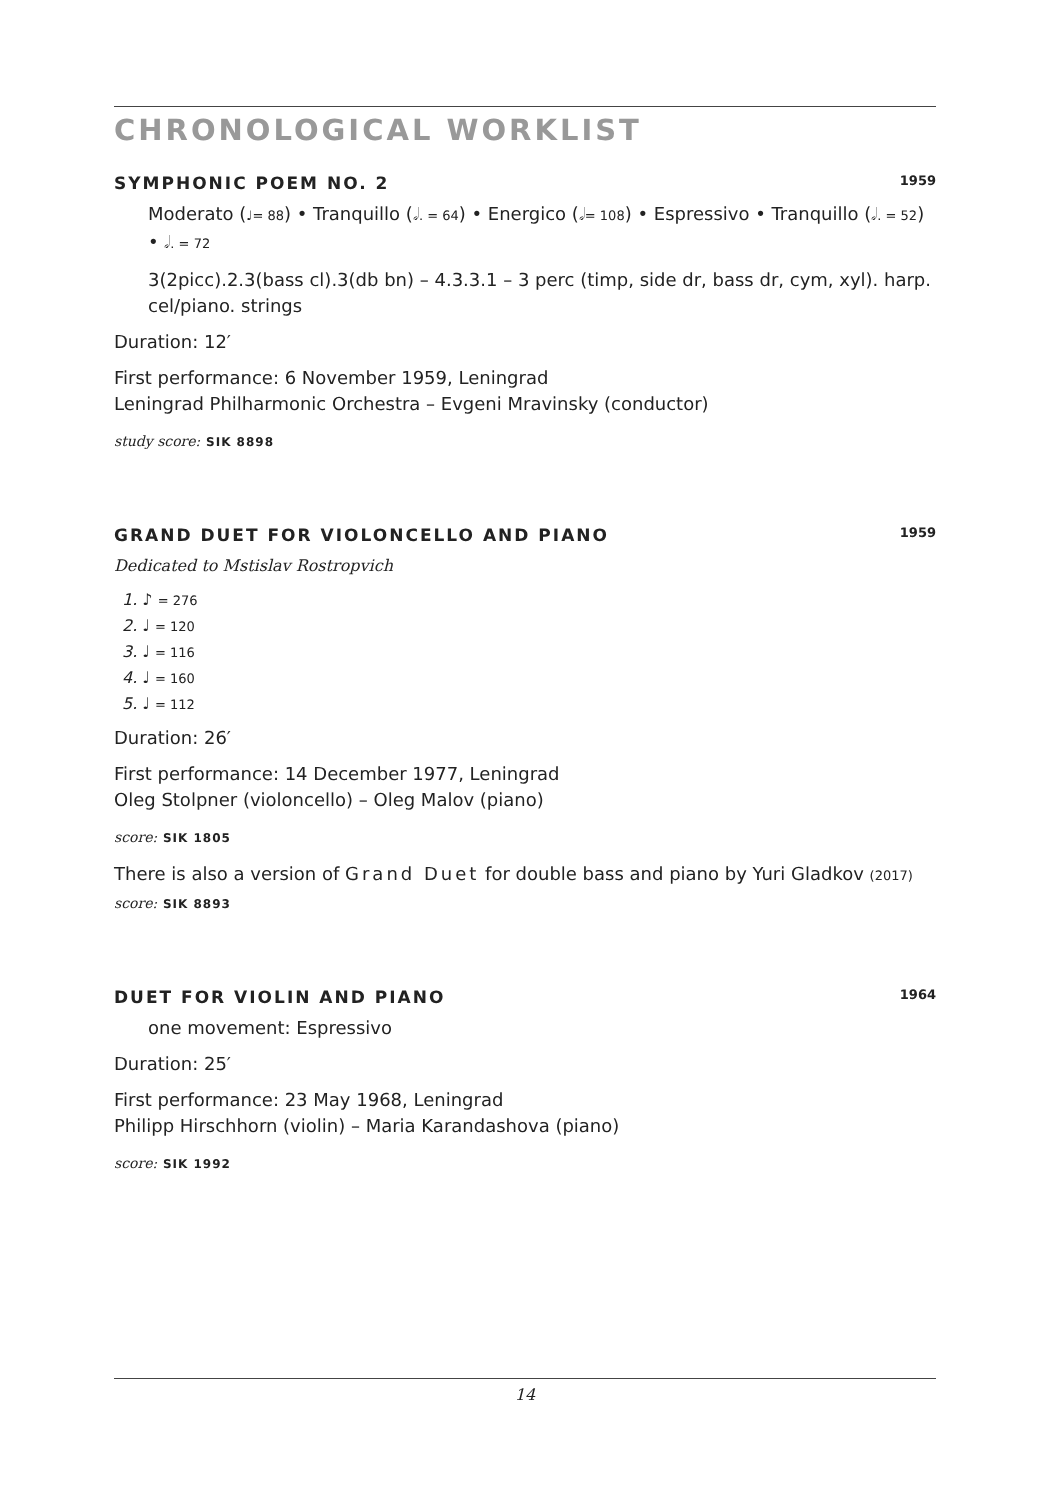CHRONOLOGICAL WORKLIST
SYMPHONIC POEM NO. 2 1959
Moderato (♩= 88) • Tranquillo (𝅗𝅥. = 64) • Energico (𝅗𝅥= 108) • Espressivo • Tranquillo (𝅗𝅥. = 52) • 𝅗𝅥. = 72
3(2picc).2.3(bass cl).3(db bn) – 4.3.3.1 – 3 perc (timp, side dr, bass dr, cym, xyl). harp. cel/piano. strings
Duration: 12′
First performance: 6 November 1959, Leningrad
Leningrad Philharmonic Orchestra – Evgeni Mravinsky (conductor)
study score: SIK 8898
GRAND DUET FOR VIOLONCELLO AND PIANO 1959
Dedicated to Mstislav Rostropvich
1. ♪ = 276
2. ♩ = 120
3. ♩ = 116
4. ♩ = 160
5. ♩ = 112
Duration: 26′
First performance: 14 December 1977, Leningrad
Oleg Stolpner (violoncello) – Oleg Malov (piano)
score: SIK 1805
There is also a version of Grand Duet for double bass and piano by Yuri Gladkov (2017) score: SIK 8893
DUET FOR VIOLIN AND PIANO 1964
one movement: Espressivo
Duration: 25′
First performance: 23 May 1968, Leningrad
Philipp Hirschhorn (violin) – Maria Karandashova (piano)
score: SIK 1992
14